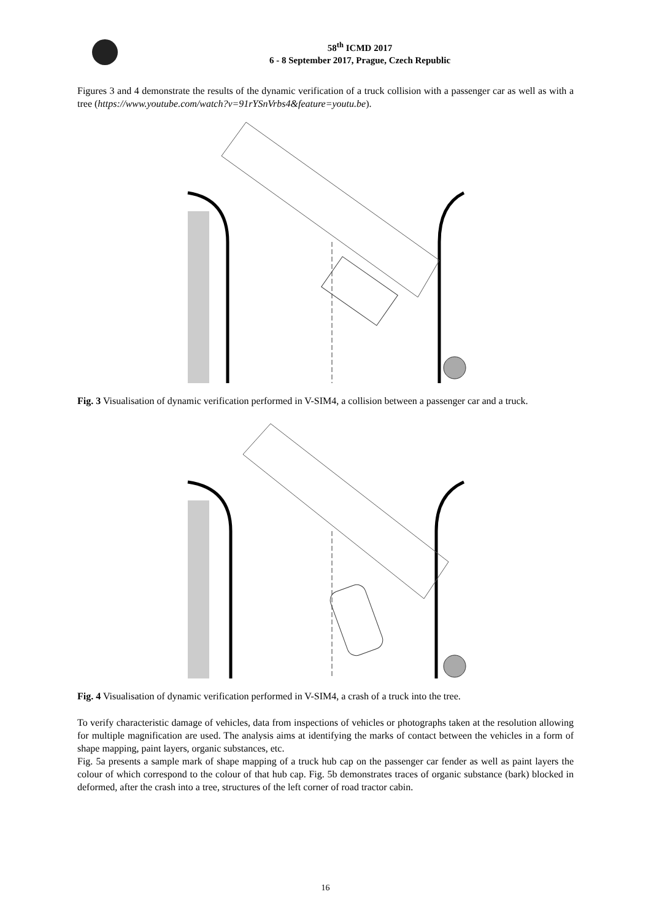58<sup>th</sup> ICMD 2017
6 - 8 September 2017, Prague, Czech Republic
Figures 3 and 4 demonstrate the results of the dynamic verification of a truck collision with a passenger car as well as with a tree (https://www.youtube.com/watch?v=91rYSnVrbs4&feature=youtu.be).
Fig. 3 Visualisation of dynamic verification performed in V-SIM4, a collision between a passenger car and a truck.
Fig. 4 Visualisation of dynamic verification performed in V-SIM4, a crash of a truck into the tree.
To verify characteristic damage of vehicles, data from inspections of vehicles or photographs taken at the resolution allowing for multiple magnification are used. The analysis aims at identifying the marks of contact between the vehicles in a form of shape mapping, paint layers, organic substances, etc.
Fig. 5a presents a sample mark of shape mapping of a truck hub cap on the passenger car fender as well as paint layers the colour of which correspond to the colour of that hub cap. Fig. 5b demonstrates traces of organic substance (bark) blocked in deformed, after the crash into a tree, structures of the left corner of road tractor cabin.
16